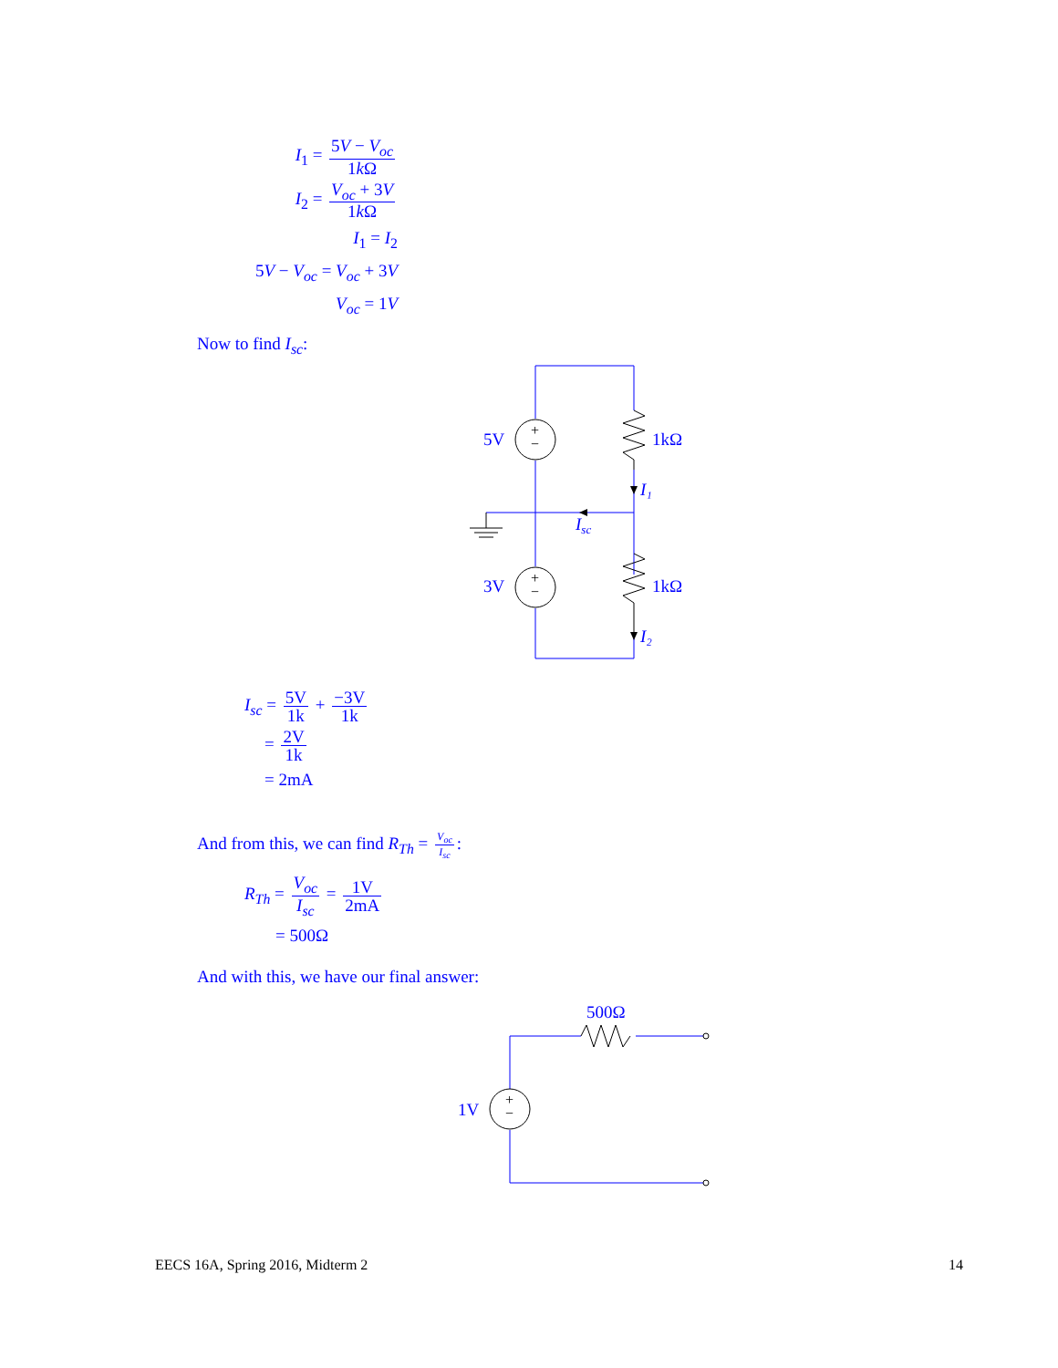I<sub>1</sub> = 5V − V<sub>oc</sub> 1k Ω
I<sub>2</sub> = V<sub>oc</sub> + 3V 1k Ω
I<sub>1</sub> = I<sub>2</sub>
5V − V<sub>oc</sub> = V<sub>oc</sub> + 3V
V<sub>oc</sub> = 1V
Now to find I<sub>sc</sub>:
+
−
+
−
5V
3V
1kΩ
1kΩ
I₁
Isc
I₂
I<sub>sc</sub> = 5V 1k + −3V 1k
= 2V 1k
= 2mA
And from this, we can find R<sub>Th</sub> = V<sub>oc</sub> I<sub>sc</sub>:
R<sub>Th</sub> = V<sub>oc</sub> I<sub>sc</sub> = 1V 2mA
= 500Ω
And with this, we have our final answer:
+
−
1V
500Ω
EECS 16A, Spring 2016, Midterm 2
14